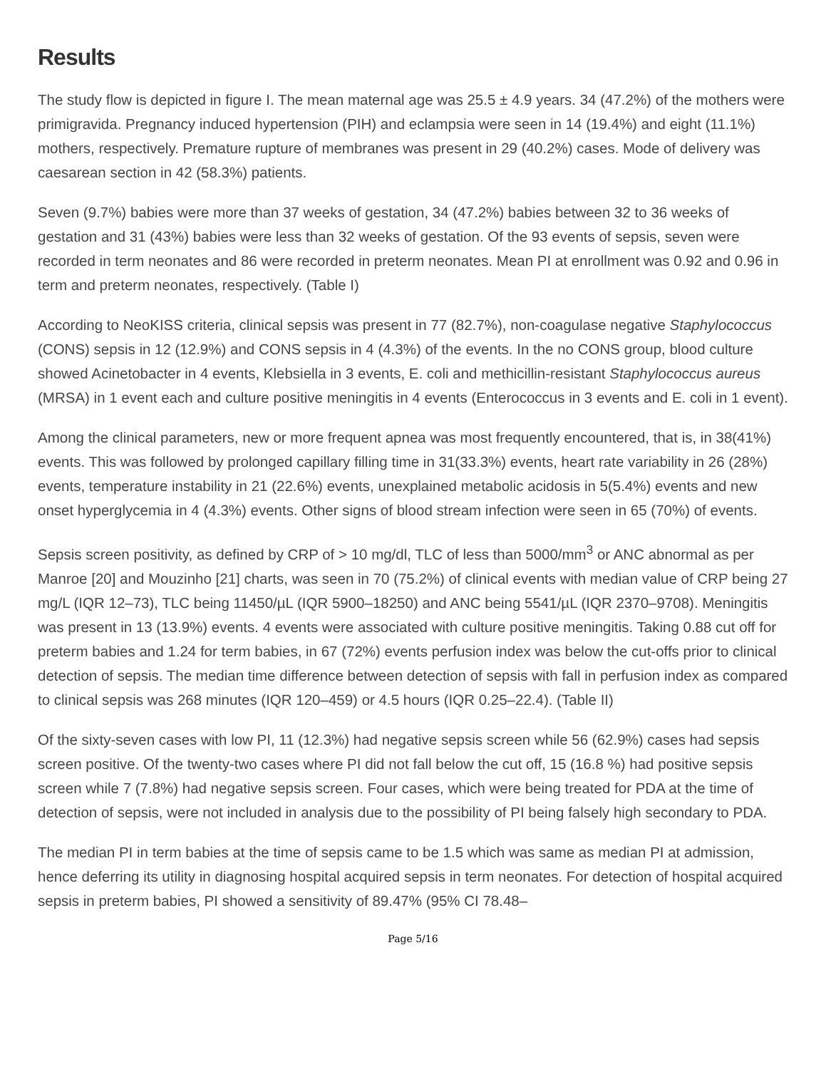Results
The study flow is depicted in figure I. The mean maternal age was 25.5 ± 4.9 years. 34 (47.2%) of the mothers were primigravida. Pregnancy induced hypertension (PIH) and eclampsia were seen in 14 (19.4%) and eight (11.1%) mothers, respectively. Premature rupture of membranes was present in 29 (40.2%) cases. Mode of delivery was caesarean section in 42 (58.3%) patients.
Seven (9.7%) babies were more than 37 weeks of gestation, 34 (47.2%) babies between 32 to 36 weeks of gestation and 31 (43%) babies were less than 32 weeks of gestation. Of the 93 events of sepsis, seven were recorded in term neonates and 86 were recorded in preterm neonates. Mean PI at enrollment was 0.92 and 0.96 in term and preterm neonates, respectively. (Table I)
According to NeoKISS criteria, clinical sepsis was present in 77 (82.7%), non-coagulase negative Staphylococcus (CONS) sepsis in 12 (12.9%) and CONS sepsis in 4 (4.3%) of the events. In the no CONS group, blood culture showed Acinetobacter in 4 events, Klebsiella in 3 events, E. coli and methicillin-resistant Staphylococcus aureus (MRSA) in 1 event each and culture positive meningitis in 4 events (Enterococcus in 3 events and E. coli in 1 event).
Among the clinical parameters, new or more frequent apnea was most frequently encountered, that is, in 38(41%) events. This was followed by prolonged capillary filling time in 31(33.3%) events, heart rate variability in 26 (28%) events, temperature instability in 21 (22.6%) events, unexplained metabolic acidosis in 5(5.4%) events and new onset hyperglycemia in 4 (4.3%) events. Other signs of blood stream infection were seen in 65 (70%) of events.
Sepsis screen positivity, as defined by CRP of > 10 mg/dl, TLC of less than 5000/mm<sup>3</sup> or ANC abnormal as per Manroe [20] and Mouzinho [21] charts, was seen in 70 (75.2%) of clinical events with median value of CRP being 27 mg/L (IQR 12–73), TLC being 11450/µL (IQR 5900–18250) and ANC being 5541/µL (IQR 2370–9708). Meningitis was present in 13 (13.9%) events. 4 events were associated with culture positive meningitis. Taking 0.88 cut off for preterm babies and 1.24 for term babies, in 67 (72%) events perfusion index was below the cut-offs prior to clinical detection of sepsis. The median time difference between detection of sepsis with fall in perfusion index as compared to clinical sepsis was 268 minutes (IQR 120–459) or 4.5 hours (IQR 0.25–22.4). (Table II)
Of the sixty-seven cases with low PI, 11 (12.3%) had negative sepsis screen while 56 (62.9%) cases had sepsis screen positive. Of the twenty-two cases where PI did not fall below the cut off, 15 (16.8 %) had positive sepsis screen while 7 (7.8%) had negative sepsis screen. Four cases, which were being treated for PDA at the time of detection of sepsis, were not included in analysis due to the possibility of PI being falsely high secondary to PDA.
The median PI in term babies at the time of sepsis came to be 1.5 which was same as median PI at admission, hence deferring its utility in diagnosing hospital acquired sepsis in term neonates. For detection of hospital acquired sepsis in preterm babies, PI showed a sensitivity of 89.47% (95% CI 78.48–
Page 5/16